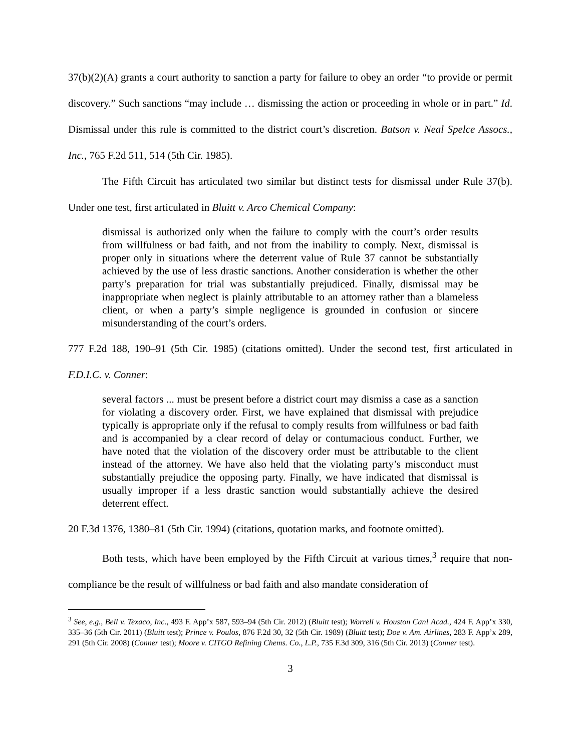37(b)(2)(A) grants a court authority to sanction a party for failure to obey an order “to provide or permit discovery.” Such sanctions “may include … dismissing the action or proceeding in whole or in part.” Id. Dismissal under this rule is committed to the district court’s discretion. Batson v. Neal Spelce Assocs., Inc., 765 F.2d 511, 514 (5th Cir. 1985).
The Fifth Circuit has articulated two similar but distinct tests for dismissal under Rule 37(b). Under one test, first articulated in Bluitt v. Arco Chemical Company:
dismissal is authorized only when the failure to comply with the court’s order results from willfulness or bad faith, and not from the inability to comply. Next, dismissal is proper only in situations where the deterrent value of Rule 37 cannot be substantially achieved by the use of less drastic sanctions. Another consideration is whether the other party’s preparation for trial was substantially prejudiced. Finally, dismissal may be inappropriate when neglect is plainly attributable to an attorney rather than a blameless client, or when a party’s simple negligence is grounded in confusion or sincere misunderstanding of the court’s orders.
777 F.2d 188, 190–91 (5th Cir. 1985) (citations omitted). Under the second test, first articulated in F.D.I.C. v. Conner:
several factors ... must be present before a district court may dismiss a case as a sanction for violating a discovery order. First, we have explained that dismissal with prejudice typically is appropriate only if the refusal to comply results from willfulness or bad faith and is accompanied by a clear record of delay or contumacious conduct. Further, we have noted that the violation of the discovery order must be attributable to the client instead of the attorney. We have also held that the violating party’s misconduct must substantially prejudice the opposing party. Finally, we have indicated that dismissal is usually improper if a less drastic sanction would substantially achieve the desired deterrent effect.
20 F.3d 1376, 1380–81 (5th Cir. 1994) (citations, quotation marks, and footnote omitted).
Both tests, which have been employed by the Fifth Circuit at various times,<sup>3</sup> require that non-compliance be the result of willfulness or bad faith and also mandate consideration of
<sup>3</sup> See, e.g., Bell v. Texaco, Inc., 493 F. App’x 587, 593–94 (5th Cir. 2012) (Bluitt test); Worrell v. Houston Can! Acad., 424 F. App’x 330, 335–36 (5th Cir. 2011) (Bluitt test); Prince v. Poulos, 876 F.2d 30, 32 (5th Cir. 1989) (Bluitt test); Doe v. Am. Airlines, 283 F. App’x 289, 291 (5th Cir. 2008) (Conner test); Moore v. CITGO Refining Chems. Co., L.P., 735 F.3d 309, 316 (5th Cir. 2013) (Conner test).
3